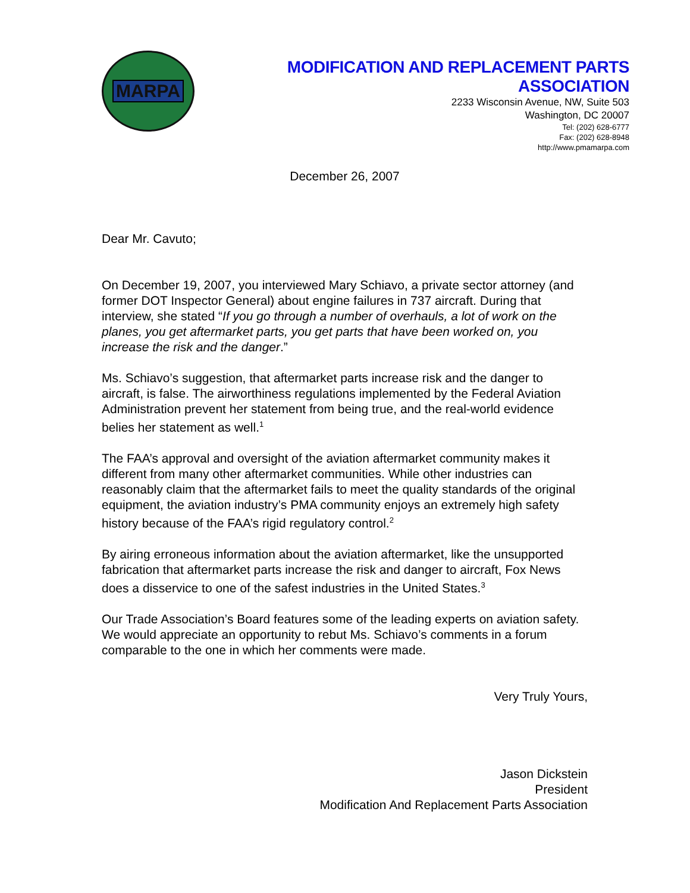MARPA
MODIFICATION AND REPLACEMENT PARTS ASSOCIATION
2233 Wisconsin Avenue, NW, Suite 503
Washington, DC 20007
Tel: (202) 628-6777
Fax: (202) 628-8948
http://www.pmamarpa.com
December 26, 2007
Dear Mr. Cavuto;
On December 19, 2007, you interviewed Mary Schiavo, a private sector attorney (and former DOT Inspector General) about engine failures in 737 aircraft. During that interview, she stated “If you go through a number of overhauls, a lot of work on the planes, you get aftermarket parts, you get parts that have been worked on, you increase the risk and the danger.”
Ms. Schiavo’s suggestion, that aftermarket parts increase risk and the danger to aircraft, is false. The airworthiness regulations implemented by the Federal Aviation Administration prevent her statement from being true, and the real-world evidence belies her statement as well.<sup>1</sup>
The FAA’s approval and oversight of the aviation aftermarket community makes it different from many other aftermarket communities. While other industries can reasonably claim that the aftermarket fails to meet the quality standards of the original equipment, the aviation industry’s PMA community enjoys an extremely high safety history because of the FAA’s rigid regulatory control.<sup>2</sup>
By airing erroneous information about the aviation aftermarket, like the unsupported fabrication that aftermarket parts increase the risk and danger to aircraft, Fox News does a disservice to one of the safest industries in the United States.<sup>3</sup>
Our Trade Association’s Board features some of the leading experts on aviation safety. We would appreciate an opportunity to rebut Ms. Schiavo’s comments in a forum comparable to the one in which her comments were made.
Very Truly Yours,
Jason Dickstein
President
Modification And Replacement Parts Association